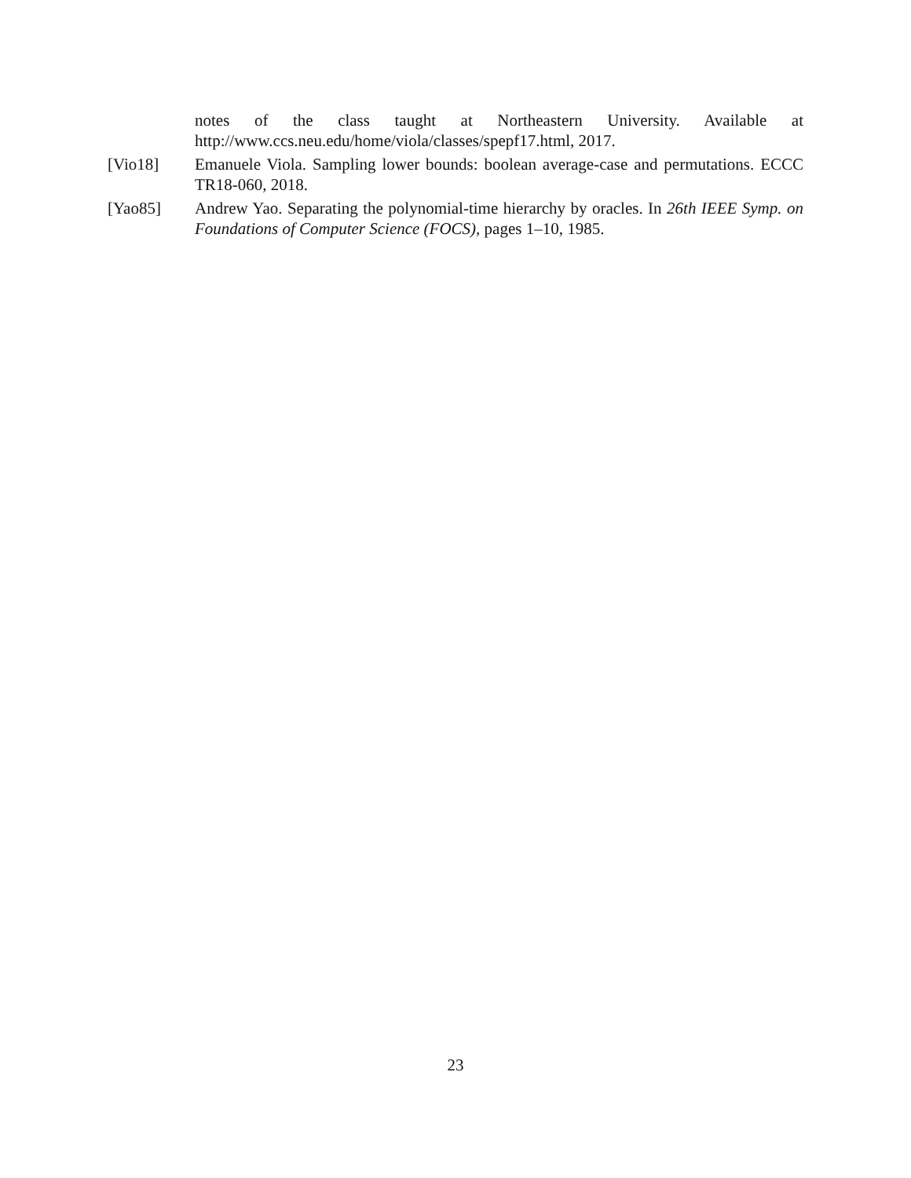notes of the class taught at Northeastern University. Available at http://www.ccs.neu.edu/home/viola/classes/spepf17.html, 2017.
[Vio18] Emanuele Viola. Sampling lower bounds: boolean average-case and permutations. ECCC TR18-060, 2018.
[Yao85] Andrew Yao. Separating the polynomial-time hierarchy by oracles. In 26th IEEE Symp. on Foundations of Computer Science (FOCS), pages 1–10, 1985.
23